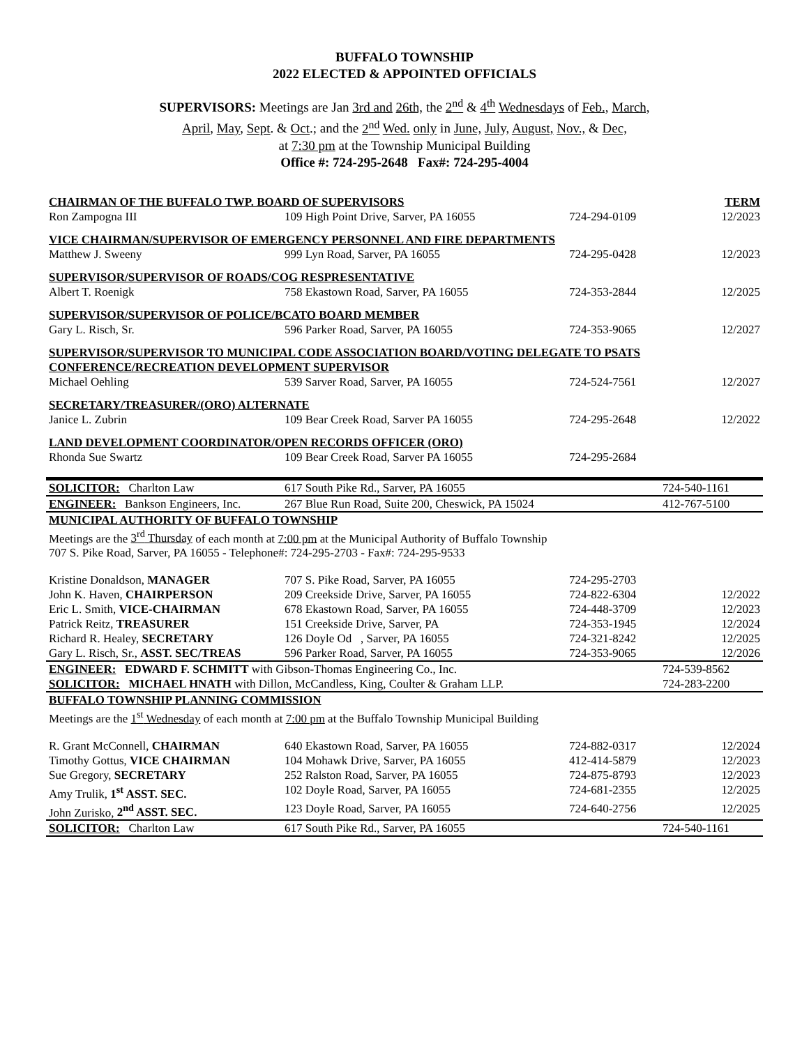BUFFALO TOWNSHIP
2022 ELECTED & APPOINTED OFFICIALS
SUPERVISORS: Meetings are Jan 3rd and 26th, the 2<sup>nd</sup> & 4<sup>th</sup> Wednesdays of Feb., March,
April, May, Sept. & Oct.; and the 2<sup>nd</sup> Wed. only in June, July, August, Nov., & Dec,
at 7:30 pm at the Township Municipal Building
Office #: 724-295-2648 Fax#: 724-295-4004
| CHAIRMAN OF THE BUFFALO TWP. BOARD OF SUPERVISORS | | | TERM |
| Ron Zampogna III | 109 High Point Drive, Sarver, PA 16055 | 724-294-0109 | 12/2023 |
| VICE CHAIRMAN/SUPERVISOR OF EMERGENCY PERSONNEL AND FIRE DEPARTMENTS | | | |
| Matthew J. Sweeny | 999 Lyn Road, Sarver, PA 16055 | 724-295-0428 | 12/2023 |
| SUPERVISOR/SUPERVISOR OF ROADS/COG RESPRESENTATIVE | | | |
| Albert T. Roenigk | 758 Ekastown Road, Sarver, PA 16055 | 724-353-2844 | 12/2025 |
| SUPERVISOR/SUPERVISOR OF POLICE/BCATO BOARD MEMBER | | | |
| Gary L. Risch, Sr. | 596 Parker Road, Sarver, PA 16055 | 724-353-9065 | 12/2027 |
| SUPERVISOR/SUPERVISOR TO MUNICIPAL CODE ASSOCIATION BOARD/VOTING DELEGATE TO PSATS CONFERENCE/RECREATION DEVELOPMENT SUPERVISOR | | | |
| Michael Oehling | 539 Sarver Road, Sarver, PA 16055 | 724-524-7561 | 12/2027 |
| SECRETARY/TREASURER/(ORO) ALTERNATE | | | |
| Janice L. Zubrin | 109 Bear Creek Road, Sarver PA 16055 | 724-295-2648 | 12/2022 |
| LAND DEVELOPMENT COORDINATOR/OPEN RECORDS OFFICER (ORO) | | | |
| Rhonda Sue Swartz | 109 Bear Creek Road, Sarver PA 16055 | 724-295-2684 | |
| SOLICITOR: Charlton Law | 617 South Pike Rd., Sarver, PA 16055 | | 724-540-1161 |
| ENGINEER: Bankson Engineers, Inc. | 267 Blue Run Road, Suite 200, Cheswick, PA 15024 | | 412-767-5100 |
| MUNICIPAL AUTHORITY OF BUFFALO TOWNSHIP Meetings are the 3<sup>rd</sup> Thursday of each month at 7:00 pm at the Municipal Authority of Buffalo Township 707 S. Pike Road, Sarver, PA 16055 - Telephone#: 724-295-2703 - Fax#: 724-295-9533 | | | |
| Kristine Donaldson, MANAGER | 707 S. Pike Road, Sarver, PA 16055 | 724-295-2703 | |
| John K. Haven, CHAIRPERSON | 209 Creekside Drive, Sarver, PA 16055 | 724-822-6304 | 12/2022 |
| Eric L. Smith, VICE-CHAIRMAN | 678 Ekastown Road, Sarver, PA 16055 | 724-448-3709 | 12/2023 |
| Patrick Reitz, TREASURER | 151 Creekside Drive, Sarver, PA | 724-353-1945 | 12/2024 |
| Richard R. Healey, SECRETARY | 126 Doyle Od , Sarver, PA 16055 | 724-321-8242 | 12/2025 |
| Gary L. Risch, Sr., ASST. SEC/TREAS | 596 Parker Road, Sarver, PA 16055 | 724-353-9065 | 12/2026 |
| ENGINEER: EDWARD F. SCHMITT with Gibson-Thomas Engineering Co., Inc. | | | 724-539-8562 |
| SOLICITOR: MICHAEL HNATH with Dillon, McCandless, King, Coulter & Graham LLP. | | | 724-283-2200 |
| BUFFALO TOWNSHIP PLANNING COMMISSION Meetings are the 1<sup>st</sup> Wednesday of each month at 7:00 pm at the Buffalo Township Municipal Building | | | |
| R. Grant McConnell, CHAIRMAN | 640 Ekastown Road, Sarver, PA 16055 | 724-882-0317 | 12/2024 |
| Timothy Gottus, VICE CHAIRMAN | 104 Mohawk Drive, Sarver, PA 16055 | 412-414-5879 | 12/2023 |
| Sue Gregory, SECRETARY | 252 Ralston Road, Sarver, PA 16055 | 724-875-8793 | 12/2023 |
| Amy Trulik, 1<sup>st</sup> ASST. SEC. | 102 Doyle Road, Sarver, PA 16055 | 724-681-2355 | 12/2025 |
| John Zurisko, 2<sup>nd</sup> ASST. SEC. | 123 Doyle Road, Sarver, PA 16055 | 724-640-2756 | 12/2025 |
| SOLICITOR: Charlton Law | 617 South Pike Rd., Sarver, PA 16055 | | 724-540-1161 |